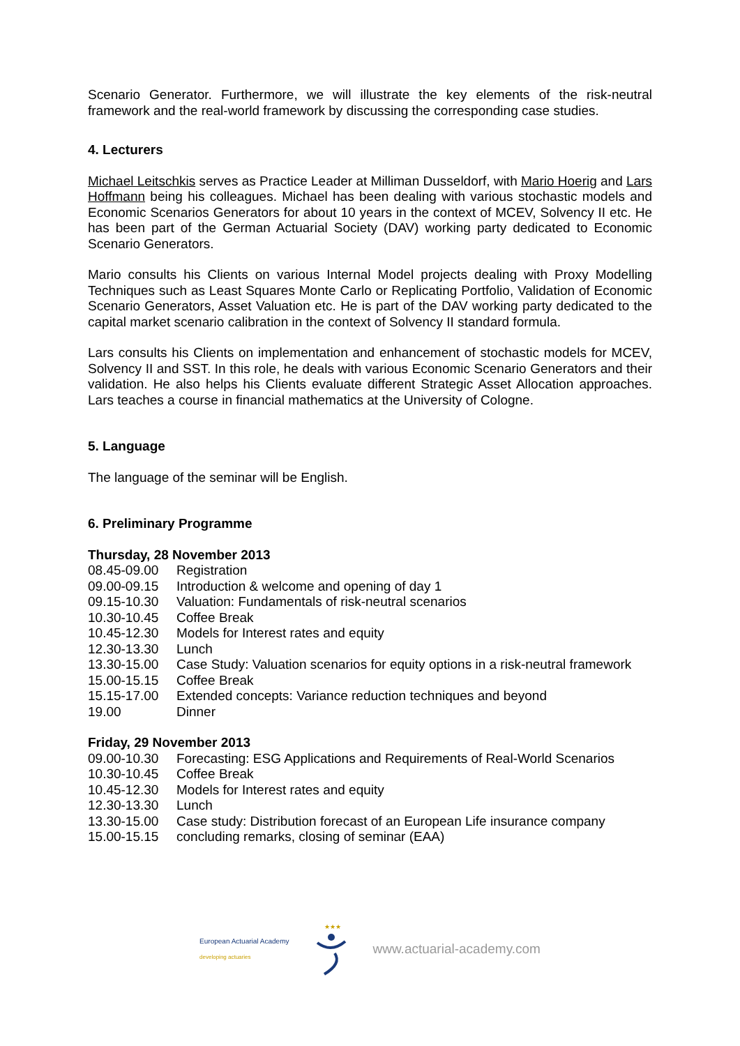Scenario Generator. Furthermore, we will illustrate the key elements of the risk-neutral framework and the real-world framework by discussing the corresponding case studies.
4. Lecturers
Michael Leitschkis serves as Practice Leader at Milliman Dusseldorf, with Mario Hoerig and Lars Hoffmann being his colleagues. Michael has been dealing with various stochastic models and Economic Scenarios Generators for about 10 years in the context of MCEV, Solvency II etc. He has been part of the German Actuarial Society (DAV) working party dedicated to Economic Scenario Generators.
Mario consults his Clients on various Internal Model projects dealing with Proxy Modelling Techniques such as Least Squares Monte Carlo or Replicating Portfolio, Validation of Economic Scenario Generators, Asset Valuation etc. He is part of the DAV working party dedicated to the capital market scenario calibration in the context of Solvency II standard formula.
Lars consults his Clients on implementation and enhancement of stochastic models for MCEV, Solvency II and SST. In this role, he deals with various Economic Scenario Generators and their validation. He also helps his Clients evaluate different Strategic Asset Allocation approaches. Lars teaches a course in financial mathematics at the University of Cologne.
5. Language
The language of the seminar will be English.
6. Preliminary Programme
Thursday, 28 November 2013
| 08.45-09.00 | Registration |
| 09.00-09.15 | Introduction & welcome and opening of day 1 |
| 09.15-10.30 | Valuation: Fundamentals of risk-neutral scenarios |
| 10.30-10.45 | Coffee Break |
| 10.45-12.30 | Models for Interest rates and equity |
| 12.30-13.30 | Lunch |
| 13.30-15.00 | Case Study: Valuation scenarios for equity options in a risk-neutral framework |
| 15.00-15.15 | Coffee Break |
| 15.15-17.00 | Extended concepts: Variance reduction techniques and beyond |
| 19.00 | Dinner |
Friday, 29 November 2013
| 09.00-10.30 | Forecasting: ESG Applications and Requirements of Real-World Scenarios |
| 10.30-10.45 | Coffee Break |
| 10.45-12.30 | Models for Interest rates and equity |
| 12.30-13.30 | Lunch |
| 13.30-15.00 | Case study: Distribution forecast of an European Life insurance company |
| 15.00-15.15 | concluding remarks, closing of seminar (EAA) |
European Actuarial Academy
developing actuaries
★★★
www.actuarial-academy.com